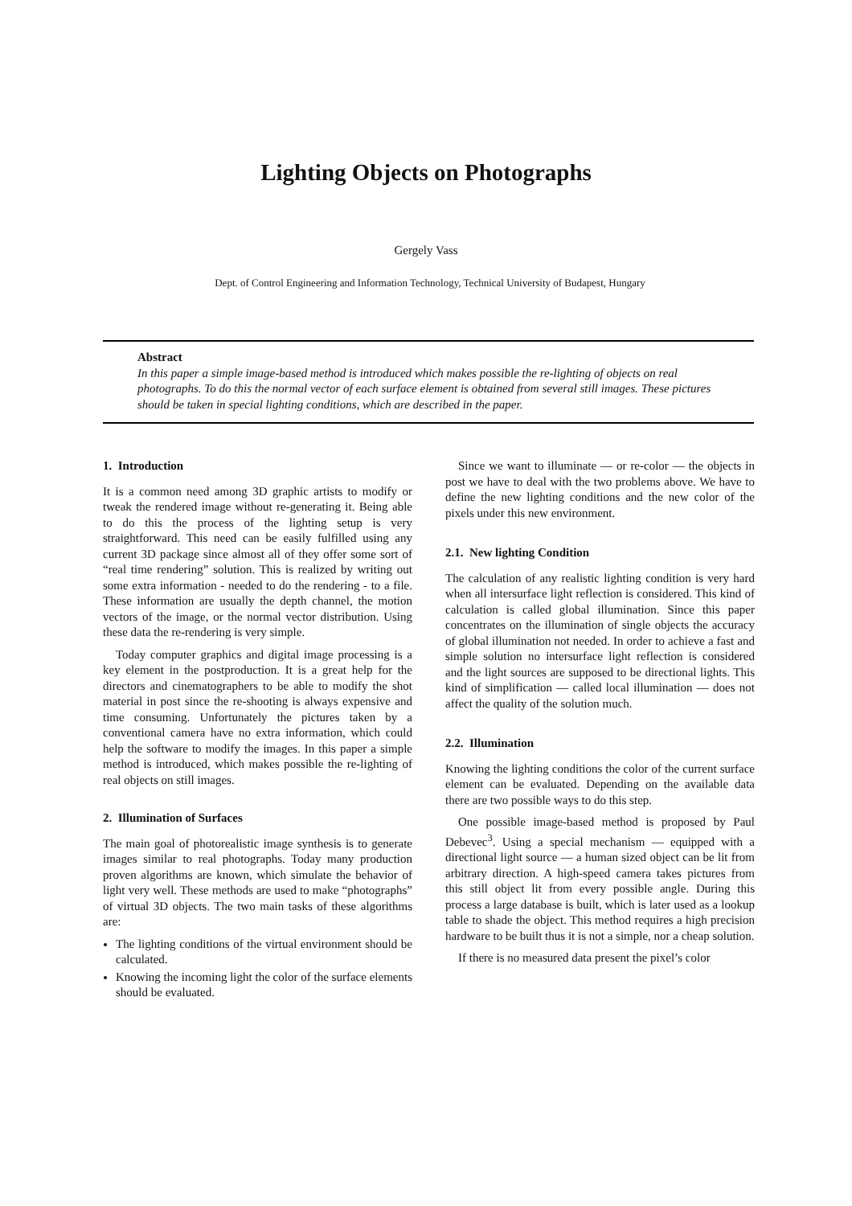Lighting Objects on Photographs
Gergely Vass
Dept. of Control Engineering and Information Technology, Technical University of Budapest, Hungary
Abstract
In this paper a simple image-based method is introduced which makes possible the re-lighting of objects on real photographs. To do this the normal vector of each surface element is obtained from several still images. These pictures should be taken in special lighting conditions, which are described in the paper.
1. Introduction
It is a common need among 3D graphic artists to modify or tweak the rendered image without re-generating it. Being able to do this the process of the lighting setup is very straightforward. This need can be easily fulfilled using any current 3D package since almost all of they offer some sort of “real time rendering” solution. This is realized by writing out some extra information - needed to do the rendering - to a file. These information are usually the depth channel, the motion vectors of the image, or the normal vector distribution. Using these data the re-rendering is very simple.
Today computer graphics and digital image processing is a key element in the postproduction. It is a great help for the directors and cinematographers to be able to modify the shot material in post since the re-shooting is always expensive and time consuming. Unfortunately the pictures taken by a conventional camera have no extra information, which could help the software to modify the images. In this paper a simple method is introduced, which makes possible the re-lighting of real objects on still images.
2. Illumination of Surfaces
The main goal of photorealistic image synthesis is to generate images similar to real photographs. Today many production proven algorithms are known, which simulate the behavior of light very well. These methods are used to make “photographs” of virtual 3D objects. The two main tasks of these algorithms are:
The lighting conditions of the virtual environment should be calculated.
Knowing the incoming light the color of the surface elements should be evaluated.
Since we want to illuminate — or re-color — the objects in post we have to deal with the two problems above. We have to define the new lighting conditions and the new color of the pixels under this new environment.
2.1. New lighting Condition
The calculation of any realistic lighting condition is very hard when all intersurface light reflection is considered. This kind of calculation is called global illumination. Since this paper concentrates on the illumination of single objects the accuracy of global illumination not needed. In order to achieve a fast and simple solution no intersurface light reflection is considered and the light sources are supposed to be directional lights. This kind of simplification — called local illumination — does not affect the quality of the solution much.
2.2. Illumination
Knowing the lighting conditions the color of the current surface element can be evaluated. Depending on the available data there are two possible ways to do this step.
One possible image-based method is proposed by Paul Debevec<sup>3</sup>. Using a special mechanism — equipped with a directional light source — a human sized object can be lit from arbitrary direction. A high-speed camera takes pictures from this still object lit from every possible angle. During this process a large database is built, which is later used as a lookup table to shade the object. This method requires a high precision hardware to be built thus it is not a simple, nor a cheap solution.
If there is no measured data present the pixel’s color